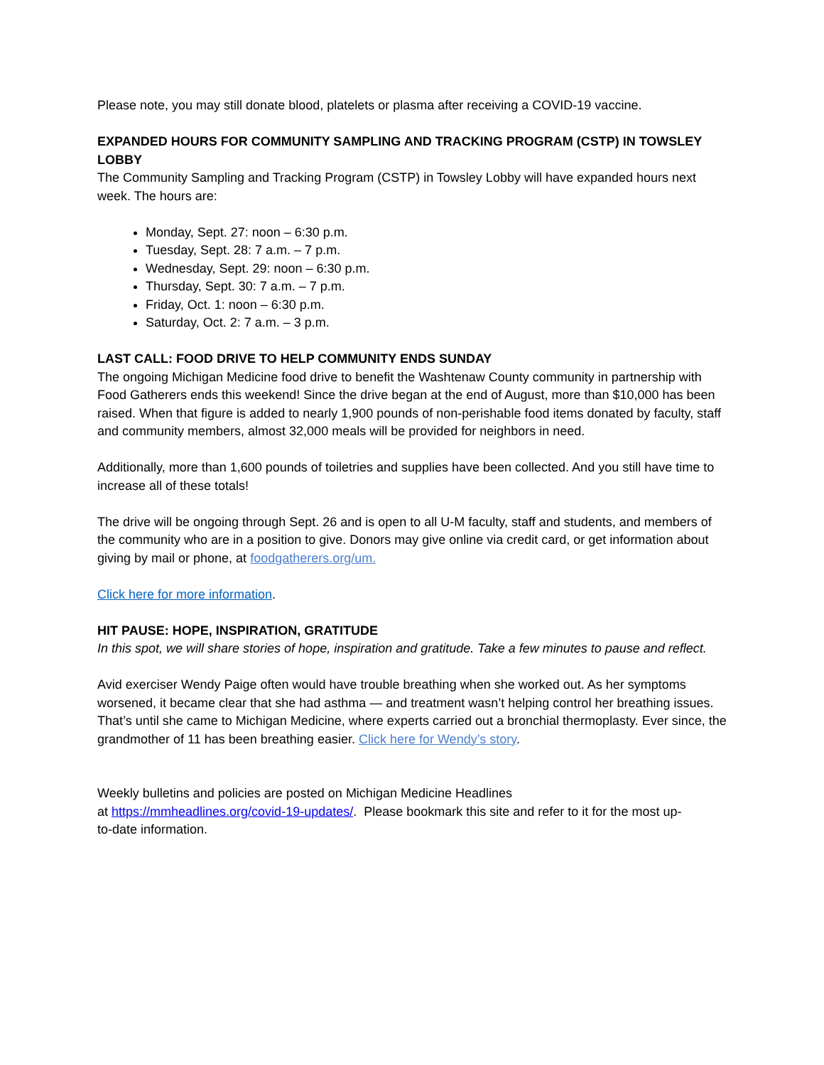Please note, you may still donate blood, platelets or plasma after receiving a COVID-19 vaccine.
EXPANDED HOURS FOR COMMUNITY SAMPLING AND TRACKING PROGRAM (CSTP) IN TOWSLEY LOBBY
The Community Sampling and Tracking Program (CSTP) in Towsley Lobby will have expanded hours next week. The hours are:
Monday, Sept. 27: noon – 6:30 p.m.
Tuesday, Sept. 28: 7 a.m. – 7 p.m.
Wednesday, Sept. 29: noon – 6:30 p.m.
Thursday, Sept. 30: 7 a.m. – 7 p.m.
Friday, Oct. 1: noon – 6:30 p.m.
Saturday, Oct. 2: 7 a.m. – 3 p.m.
LAST CALL: FOOD DRIVE TO HELP COMMUNITY ENDS SUNDAY
The ongoing Michigan Medicine food drive to benefit the Washtenaw County community in partnership with Food Gatherers ends this weekend! Since the drive began at the end of August, more than $10,000 has been raised. When that figure is added to nearly 1,900 pounds of non-perishable food items donated by faculty, staff and community members, almost 32,000 meals will be provided for neighbors in need.
Additionally, more than 1,600 pounds of toiletries and supplies have been collected. And you still have time to increase all of these totals!
The drive will be ongoing through Sept. 26 and is open to all U-M faculty, staff and students, and members of the community who are in a position to give. Donors may give online via credit card, or get information about giving by mail or phone, at foodgatherers.org/um.
Click here for more information.
HIT PAUSE: HOPE, INSPIRATION, GRATITUDE
In this spot, we will share stories of hope, inspiration and gratitude. Take a few minutes to pause and reflect.
Avid exerciser Wendy Paige often would have trouble breathing when she worked out. As her symptoms worsened, it became clear that she had asthma — and treatment wasn’t helping control her breathing issues. That’s until she came to Michigan Medicine, where experts carried out a bronchial thermoplasty. Ever since, the grandmother of 11 has been breathing easier. Click here for Wendy’s story.
Weekly bulletins and policies are posted on Michigan Medicine Headlines
at https://mmheadlines.org/covid-19-updates/. Please bookmark this site and refer to it for the most up-
to-date information.